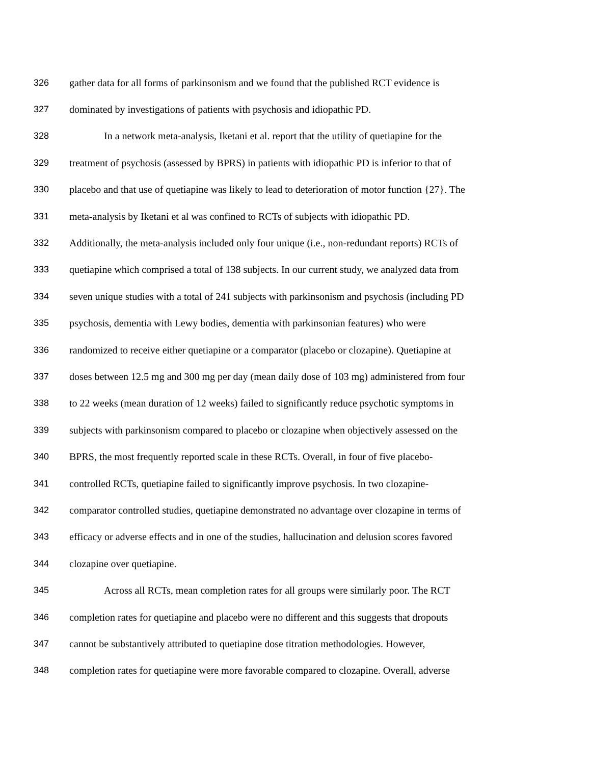326 gather data for all forms of parkinsonism and we found that the published RCT evidence is
327 dominated by investigations of patients with psychosis and idiopathic PD.
328 In a network meta-analysis, Iketani et al. report that the utility of quetiapine for the
329 treatment of psychosis (assessed by BPRS) in patients with idiopathic PD is inferior to that of
330 placebo and that use of quetiapine was likely to lead to deterioration of motor function {27}. The
331 meta-analysis by Iketani et al was confined to RCTs of subjects with idiopathic PD.
332 Additionally, the meta-analysis included only four unique (i.e., non-redundant reports) RCTs of
333 quetiapine which comprised a total of 138 subjects. In our current study, we analyzed data from
334 seven unique studies with a total of 241 subjects with parkinsonism and psychosis (including PD
335 psychosis, dementia with Lewy bodies, dementia with parkinsonian features) who were
336 randomized to receive either quetiapine or a comparator (placebo or clozapine). Quetiapine at
337 doses between 12.5 mg and 300 mg per day (mean daily dose of 103 mg) administered from four
338 to 22 weeks (mean duration of 12 weeks) failed to significantly reduce psychotic symptoms in
339 subjects with parkinsonism compared to placebo or clozapine when objectively assessed on the
340 BPRS, the most frequently reported scale in these RCTs. Overall, in four of five placebo-
341 controlled RCTs, quetiapine failed to significantly improve psychosis. In two clozapine-
342 comparator controlled studies, quetiapine demonstrated no advantage over clozapine in terms of
343 efficacy or adverse effects and in one of the studies, hallucination and delusion scores favored
344 clozapine over quetiapine.
345 Across all RCTs, mean completion rates for all groups were similarly poor. The RCT
346 completion rates for quetiapine and placebo were no different and this suggests that dropouts
347 cannot be substantively attributed to quetiapine dose titration methodologies. However,
348 completion rates for quetiapine were more favorable compared to clozapine. Overall, adverse